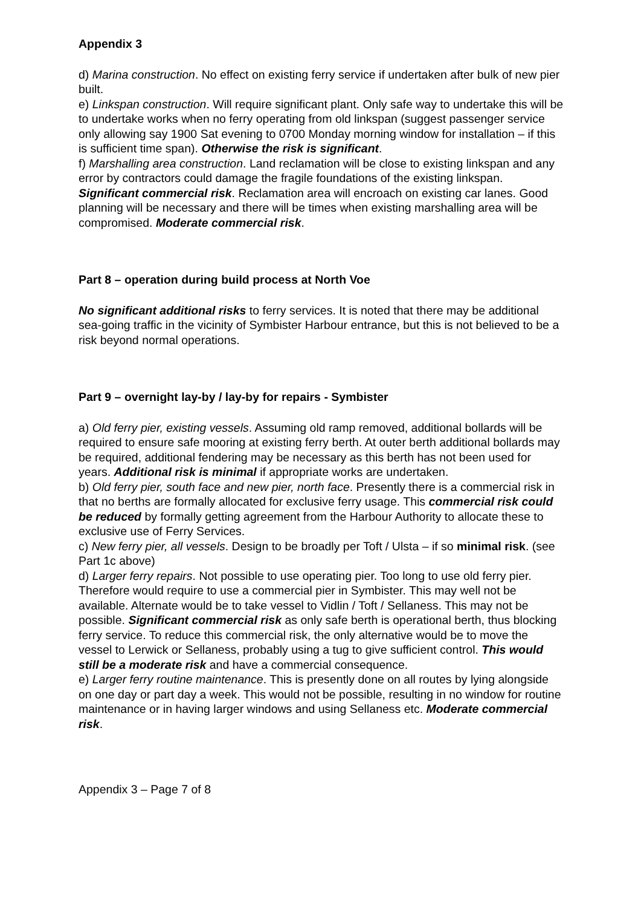Appendix 3
d) Marina construction. No effect on existing ferry service if undertaken after bulk of new pier built.
e) Linkspan construction. Will require significant plant. Only safe way to undertake this will be to undertake works when no ferry operating from old linkspan (suggest passenger service only allowing say 1900 Sat evening to 0700 Monday morning window for installation – if this is sufficient time span). Otherwise the risk is significant.
f) Marshalling area construction. Land reclamation will be close to existing linkspan and any error by contractors could damage the fragile foundations of the existing linkspan. Significant commercial risk. Reclamation area will encroach on existing car lanes. Good planning will be necessary and there will be times when existing marshalling area will be compromised. Moderate commercial risk.
Part 8 – operation during build process at North Voe
No significant additional risks to ferry services. It is noted that there may be additional sea-going traffic in the vicinity of Symbister Harbour entrance, but this is not believed to be a risk beyond normal operations.
Part 9 – overnight lay-by / lay-by for repairs - Symbister
a) Old ferry pier, existing vessels. Assuming old ramp removed, additional bollards will be required to ensure safe mooring at existing ferry berth. At outer berth additional bollards may be required, additional fendering may be necessary as this berth has not been used for years. Additional risk is minimal if appropriate works are undertaken.
b) Old ferry pier, south face and new pier, north face. Presently there is a commercial risk in that no berths are formally allocated for exclusive ferry usage. This commercial risk could be reduced by formally getting agreement from the Harbour Authority to allocate these to exclusive use of Ferry Services.
c) New ferry pier, all vessels. Design to be broadly per Toft / Ulsta – if so minimal risk. (see Part 1c above)
d) Larger ferry repairs. Not possible to use operating pier. Too long to use old ferry pier. Therefore would require to use a commercial pier in Symbister. This may well not be available. Alternate would be to take vessel to Vidlin / Toft / Sellaness. This may not be possible. Significant commercial risk as only safe berth is operational berth, thus blocking ferry service. To reduce this commercial risk, the only alternative would be to move the vessel to Lerwick or Sellaness, probably using a tug to give sufficient control. This would still be a moderate risk and have a commercial consequence.
e) Larger ferry routine maintenance. This is presently done on all routes by lying alongside on one day or part day a week. This would not be possible, resulting in no window for routine maintenance or in having larger windows and using Sellaness etc. Moderate commercial risk.
Appendix 3 – Page 7 of 8